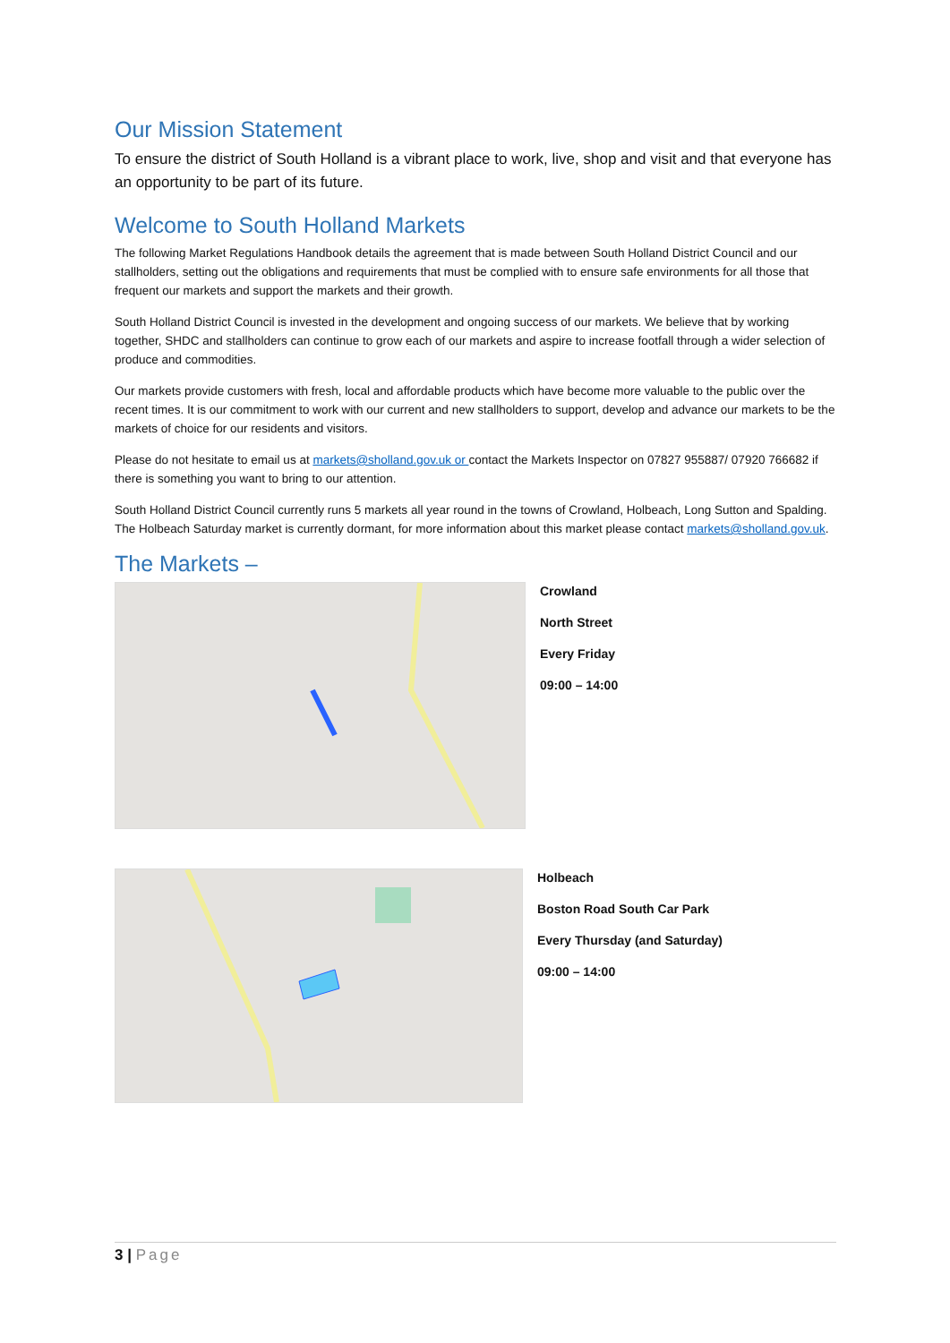Our Mission Statement
To ensure the district of South Holland is a vibrant place to work, live, shop and visit and that everyone has an opportunity to be part of its future.
Welcome to South Holland Markets
The following Market Regulations Handbook details the agreement that is made between South Holland District Council and our stallholders, setting out the obligations and requirements that must be complied with to ensure safe environments for all those that frequent our markets and support the markets and their growth.
South Holland District Council is invested in the development and ongoing success of our markets. We believe that by working together, SHDC and stallholders can continue to grow each of our markets and aspire to increase footfall through a wider selection of produce and commodities.
Our markets provide customers with fresh, local and affordable products which have become more valuable to the public over the recent times. It is our commitment to work with our current and new stallholders to support, develop and advance our markets to be the markets of choice for our residents and visitors.
Please do not hesitate to email us at markets@sholland.gov.uk or contact the Markets Inspector on 07827 955887/ 07920 766682 if there is something you want to bring to our attention.
South Holland District Council currently runs 5 markets all year round in the towns of Crowland, Holbeach, Long Sutton and Spalding. The Holbeach Saturday market is currently dormant, for more information about this market please contact markets@sholland.gov.uk.
The Markets –
Crowland
North Street
Every Friday
09:00 – 14:00
Holbeach
Boston Road South Car Park
Every Thursday (and Saturday)
09:00 – 14:00
3 | Page